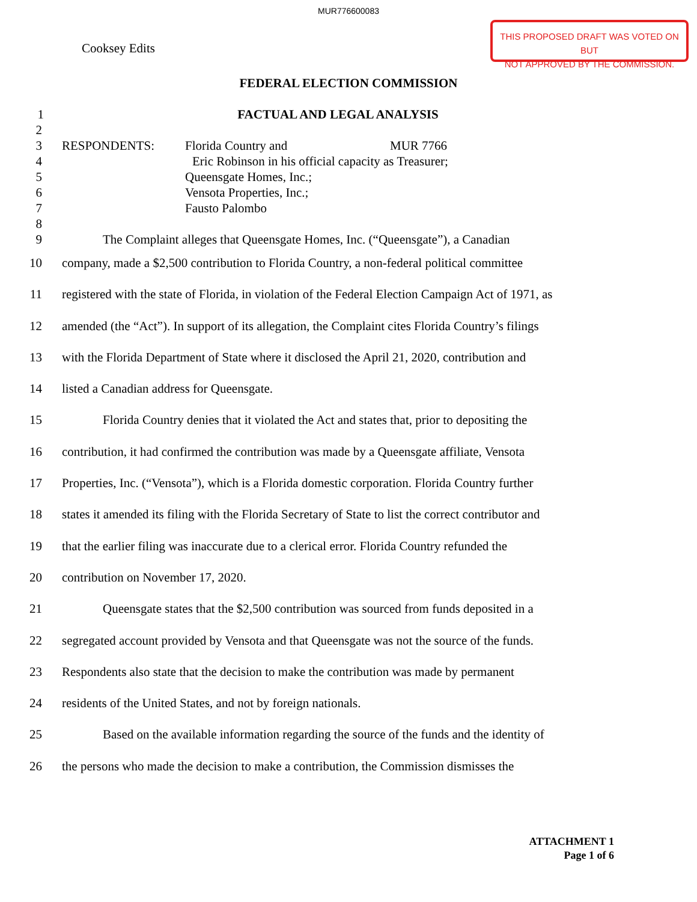MUR776600083
THIS PROPOSED DRAFT WAS VOTED ON BUT
NOT APPROVED BY THE COMMISSION.
Cooksey Edits
FEDERAL ELECTION COMMISSION
1 FACTUAL AND LEGAL ANALYSIS
2
3 RESPONDENTS: Florida Country and MUR 7766
4 Eric Robinson in his official capacity as Treasurer;
5 Queensgate Homes, Inc.;
6 Vensota Properties, Inc.;
7 Fausto Palombo
8
9 The Complaint alleges that Queensgate Homes, Inc. (“Queensgate”), a Canadian
10 company, made a $2,500 contribution to Florida Country, a non-federal political committee
11 registered with the state of Florida, in violation of the Federal Election Campaign Act of 1971, as
12 amended (the “Act”). In support of its allegation, the Complaint cites Florida Country’s filings
13 with the Florida Department of State where it disclosed the April 21, 2020, contribution and
14 listed a Canadian address for Queensgate.
15 Florida Country denies that it violated the Act and states that, prior to depositing the
16 contribution, it had confirmed the contribution was made by a Queensgate affiliate, Vensota
17 Properties, Inc. (“Vensota”), which is a Florida domestic corporation. Florida Country further
18 states it amended its filing with the Florida Secretary of State to list the correct contributor and
19 that the earlier filing was inaccurate due to a clerical error. Florida Country refunded the
20 contribution on November 17, 2020.
21 Queensgate states that the $2,500 contribution was sourced from funds deposited in a
22 segregated account provided by Vensota and that Queensgate was not the source of the funds.
23 Respondents also state that the decision to make the contribution was made by permanent
24 residents of the United States, and not by foreign nationals.
25 Based on the available information regarding the source of the funds and the identity of
26 the persons who made the decision to make a contribution, the Commission dismisses the
ATTACHMENT 1
Page 1 of 6